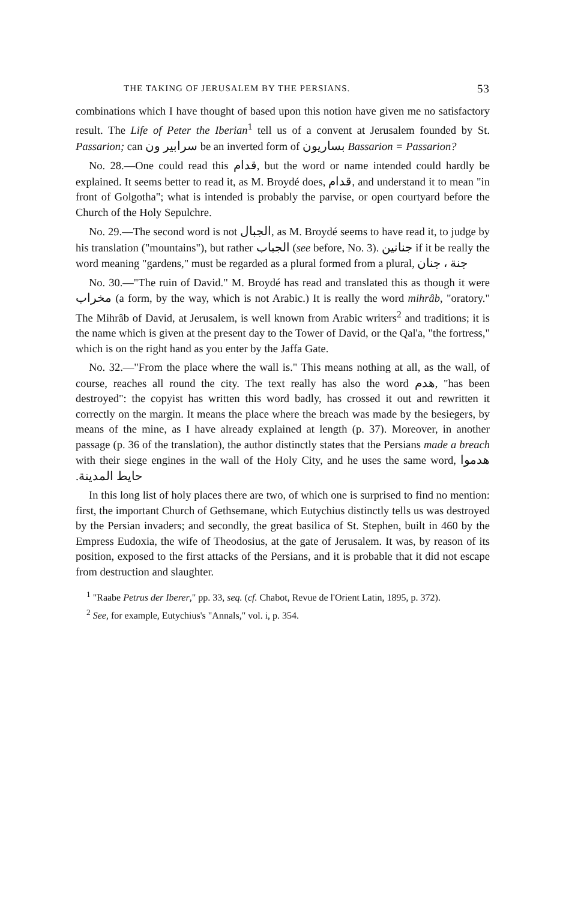THE TAKING OF JERUSALEM BY THE PERSIANS. 53
combinations which I have thought of based upon this notion have given me no satisfactory result. The Life of Peter the Iberian<sup>1</sup> tell us of a convent at Jerusalem founded by St. Passarion; can سرابير ون be an inverted form of بساريون Bassarion = Passarion?
No. 28.—One could read this قدام, but the word or name intended could hardly be explained. It seems better to read it, as M. Broydé does, قدام, and understand it to mean "in front of Golgotha"; what is intended is probably the parvise, or open courtyard before the Church of the Holy Sepulchre.
No. 29.—The second word is not الجبال, as M. Broydé seems to have read it, to judge by his translation ("mountains"), but rather الجباب (see before, No. 3). جنانين if it be really the word meaning "gardens," must be regarded as a plural formed from a plural, جنة ، جنان
No. 30.—"The ruin of David." M. Broydé has read and translated this as though it were مخراب (a form, by the way, which is not Arabic.) It is really the word mihrâb, "oratory." The Mihrâb of David, at Jerusalem, is well known from Arabic writers<sup>2</sup> and traditions; it is the name which is given at the present day to the Tower of David, or the Qal'a, "the fortress," which is on the right hand as you enter by the Jaffa Gate.
No. 32.—"From the place where the wall is." This means nothing at all, as the wall, of course, reaches all round the city. The text really has also the word هدم, "has been destroyed": the copyist has written this word badly, has crossed it out and rewritten it correctly on the margin. It means the place where the breach was made by the besiegers, by means of the mine, as I have already explained at length (p. 37). Moreover, in another passage (p. 36 of the translation), the author distinctly states that the Persians made a breach with their siege engines in the wall of the Holy City, and he uses the same word, هدموا حايط المدينة.
In this long list of holy places there are two, of which one is surprised to find no mention: first, the important Church of Gethsemane, which Eutychius distinctly tells us was destroyed by the Persian invaders; and secondly, the great basilica of St. Stephen, built in 460 by the Empress Eudoxia, the wife of Theodosius, at the gate of Jerusalem. It was, by reason of its position, exposed to the first attacks of the Persians, and it is probable that it did not escape from destruction and slaughter.
<sup>1</sup> "Raabe Petrus der Iberer," pp. 33, seq. (cf. Chabot, Revue de l'Orient Latin, 1895, p. 372).
<sup>2</sup> See, for example, Eutychius's "Annals," vol. i, p. 354.